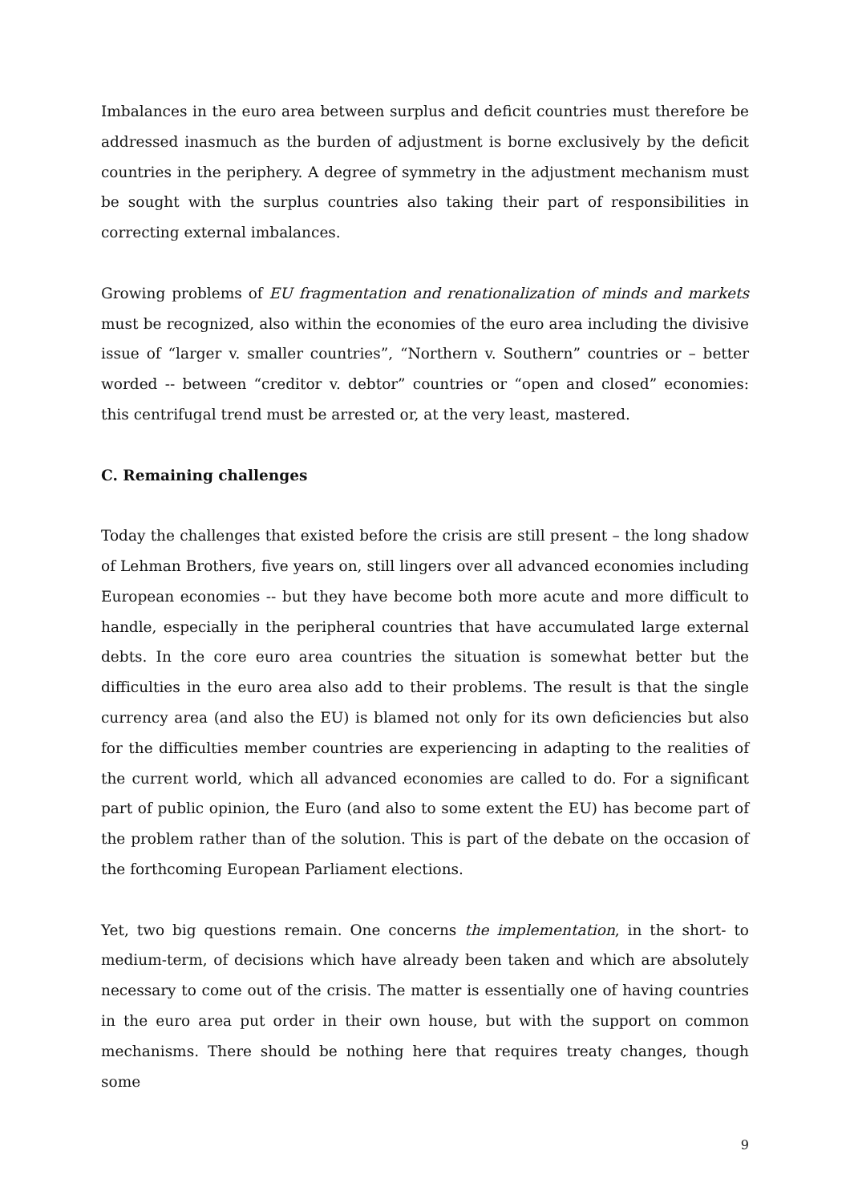Imbalances in the euro area between surplus and deficit countries must therefore be addressed inasmuch as the burden of adjustment is borne exclusively by the deficit countries in the periphery. A degree of symmetry in the adjustment mechanism must be sought with the surplus countries also taking their part of responsibilities in correcting external imbalances.
Growing problems of EU fragmentation and renationalization of minds and markets must be recognized, also within the economies of the euro area including the divisive issue of “larger v. smaller countries”, “Northern v. Southern” countries or – better worded -- between “creditor v. debtor” countries or “open and closed” economies: this centrifugal trend must be arrested or, at the very least, mastered.
C. Remaining challenges
Today the challenges that existed before the crisis are still present – the long shadow of Lehman Brothers, five years on, still lingers over all advanced economies including European economies -- but they have become both more acute and more difficult to handle, especially in the peripheral countries that have accumulated large external debts. In the core euro area countries the situation is somewhat better but the difficulties in the euro area also add to their problems. The result is that the single currency area (and also the EU) is blamed not only for its own deficiencies but also for the difficulties member countries are experiencing in adapting to the realities of the current world, which all advanced economies are called to do. For a significant part of public opinion, the Euro (and also to some extent the EU) has become part of the problem rather than of the solution. This is part of the debate on the occasion of the forthcoming European Parliament elections.
Yet, two big questions remain. One concerns the implementation, in the short- to medium-term, of decisions which have already been taken and which are absolutely necessary to come out of the crisis. The matter is essentially one of having countries in the euro area put order in their own house, but with the support on common mechanisms. There should be nothing here that requires treaty changes, though some
9